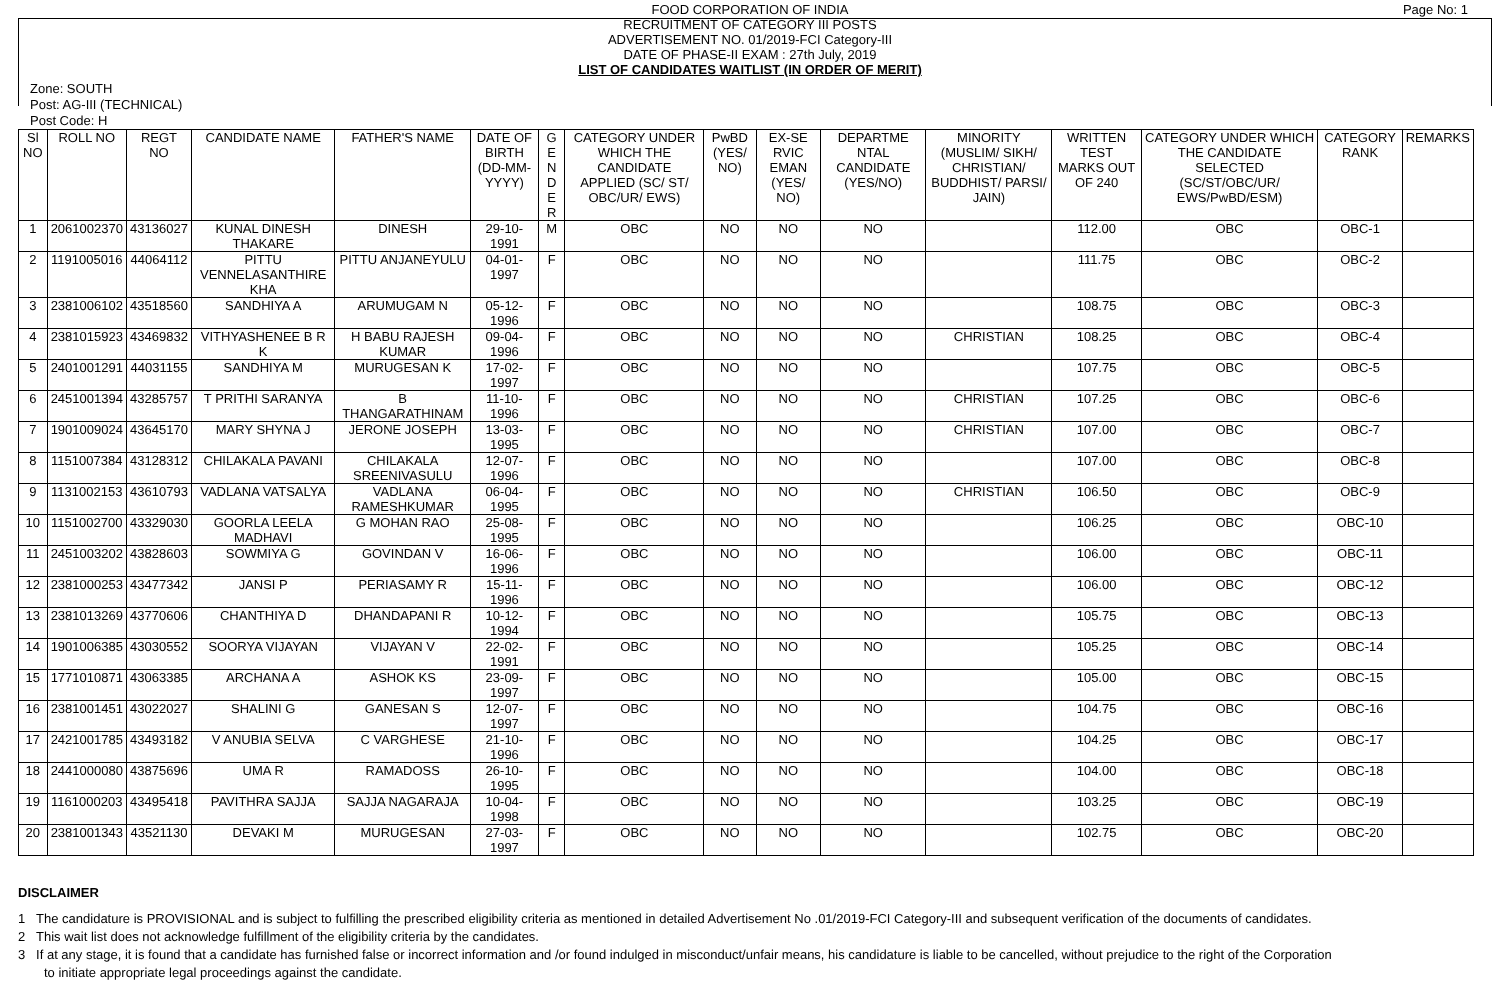Page No: 1 FOOD CORPORATION OF INDIA
RECRUITMENT OF CATEGORY III POSTS
ADVERTISEMENT NO. 01/2019-FCI Category-III
DATE OF PHASE-II EXAM : 27th July, 2019
LIST OF CANDIDATES WAITLIST (IN ORDER OF MERIT)
Zone: SOUTH
Post: AG-III (TECHNICAL)
Post Code: H
| Sl NO | ROLL NO | REGT NO | CANDIDATE NAME | FATHER'S NAME | DATE OF BIRTH (DD-MM-YYYY) | G E N D E R | CATEGORY UNDER WHICH THE CANDIDATE APPLIED (SC/ ST/ OBC/UR/ EWS) | PwBD (YES/ NO) | EX-SE RVIC EMAN (YES/ NO) | DEPARTME NTAL CANDIDATE (YES/NO) | MINORITY (MUSLIM/ SIKH/ CHRISTIAN/ BUDDHIST/ PARSI/ JAIN) | WRITTEN TEST MARKS OUT OF 240 | CATEGORY UNDER WHICH THE CANDIDATE SELECTED (SC/ST/OBC/UR/ EWS/PwBD/ESM) | CATEGORY RANK | REMARKS |
| --- | --- | --- | --- | --- | --- | --- | --- | --- | --- | --- | --- | --- | --- | --- | --- |
| 1 | 2061002370 | 43136027 | KUNAL DINESH THAKARE | DINESH | 29-10-1991 | M | OBC | NO | NO | NO | | 112.00 | OBC | OBC-1 | |
| 2 | 1191005016 | 44064112 | PITTU VENNELASANTHIRE KHA | PITTU ANJANEYULU | 04-01-1997 | F | OBC | NO | NO | NO | | 111.75 | OBC | OBC-2 | |
| 3 | 2381006102 | 43518560 | SANDHIYA A | ARUMUGAM N | 05-12-1996 | F | OBC | NO | NO | NO | | 108.75 | OBC | OBC-3 | |
| 4 | 2381015923 | 43469832 | VITHYASHENEE B R K | H BABU RAJESH KUMAR | 09-04-1996 | F | OBC | NO | NO | NO | CHRISTIAN | 108.25 | OBC | OBC-4 | |
| 5 | 2401001291 | 44031155 | SANDHIYA M | MURUGESAN K | 17-02-1997 | F | OBC | NO | NO | NO | | 107.75 | OBC | OBC-5 | |
| 6 | 2451001394 | 43285757 | T PRITHI SARANYA | B THANGARATHINAM | 11-10-1996 | F | OBC | NO | NO | NO | CHRISTIAN | 107.25 | OBC | OBC-6 | |
| 7 | 1901009024 | 43645170 | MARY SHYNA J | JERONE JOSEPH | 13-03-1995 | F | OBC | NO | NO | NO | CHRISTIAN | 107.00 | OBC | OBC-7 | |
| 8 | 1151007384 | 43128312 | CHILAKALA PAVANI | CHILAKALA SREENIVASULU | 12-07-1996 | F | OBC | NO | NO | NO | | 107.00 | OBC | OBC-8 | |
| 9 | 1131002153 | 43610793 | VADLANA VATSALYA | VADLANA RAMESHKUMAR | 06-04-1995 | F | OBC | NO | NO | NO | CHRISTIAN | 106.50 | OBC | OBC-9 | |
| 10 | 1151002700 | 43329030 | GOORLA LEELA MADHAVI | G MOHAN RAO | 25-08-1995 | F | OBC | NO | NO | NO | | 106.25 | OBC | OBC-10 | |
| 11 | 2451003202 | 43828603 | SOWMIYA G | GOVINDAN V | 16-06-1996 | F | OBC | NO | NO | NO | | 106.00 | OBC | OBC-11 | |
| 12 | 2381000253 | 43477342 | JANSI P | PERIASAMY R | 15-11-1996 | F | OBC | NO | NO | NO | | 106.00 | OBC | OBC-12 | |
| 13 | 2381013269 | 43770606 | CHANTHIYA D | DHANDAPANI R | 10-12-1994 | F | OBC | NO | NO | NO | | 105.75 | OBC | OBC-13 | |
| 14 | 1901006385 | 43030552 | SOORYA VIJAYAN | VIJAYAN V | 22-02-1991 | F | OBC | NO | NO | NO | | 105.25 | OBC | OBC-14 | |
| 15 | 1771010871 | 43063385 | ARCHANA A | ASHOK KS | 23-09-1997 | F | OBC | NO | NO | NO | | 105.00 | OBC | OBC-15 | |
| 16 | 2381001451 | 43022027 | SHALINI G | GANESAN S | 12-07-1997 | F | OBC | NO | NO | NO | | 104.75 | OBC | OBC-16 | |
| 17 | 2421001785 | 43493182 | V ANUBIA SELVA | C VARGHESE | 21-10-1996 | F | OBC | NO | NO | NO | | 104.25 | OBC | OBC-17 | |
| 18 | 2441000080 | 43875696 | UMA R | RAMADOSS | 26-10-1995 | F | OBC | NO | NO | NO | | 104.00 | OBC | OBC-18 | |
| 19 | 1161000203 | 43495418 | PAVITHRA SAJJA | SAJJA NAGARAJA | 10-04-1998 | F | OBC | NO | NO | NO | | 103.25 | OBC | OBC-19 | |
| 20 | 2381001343 | 43521130 | DEVAKI M | MURUGESAN | 27-03-1997 | F | OBC | NO | NO | NO | | 102.75 | OBC | OBC-20 | |
DISCLAIMER
1 The candidature is PROVISIONAL and is subject to fulfilling the prescribed eligibility criteria as mentioned in detailed Advertisement No .01/2019-FCI Category-III and subsequent verification of the documents of candidates.
2 This wait list does not acknowledge fulfillment of the eligibility criteria by the candidates.
3 If at any stage, it is found that a candidate has furnished false or incorrect information and /or found indulged in misconduct/unfair means, his candidature is liable to be cancelled, without prejudice to the right of the Corporation to initiate appropriate legal proceedings against the candidate.